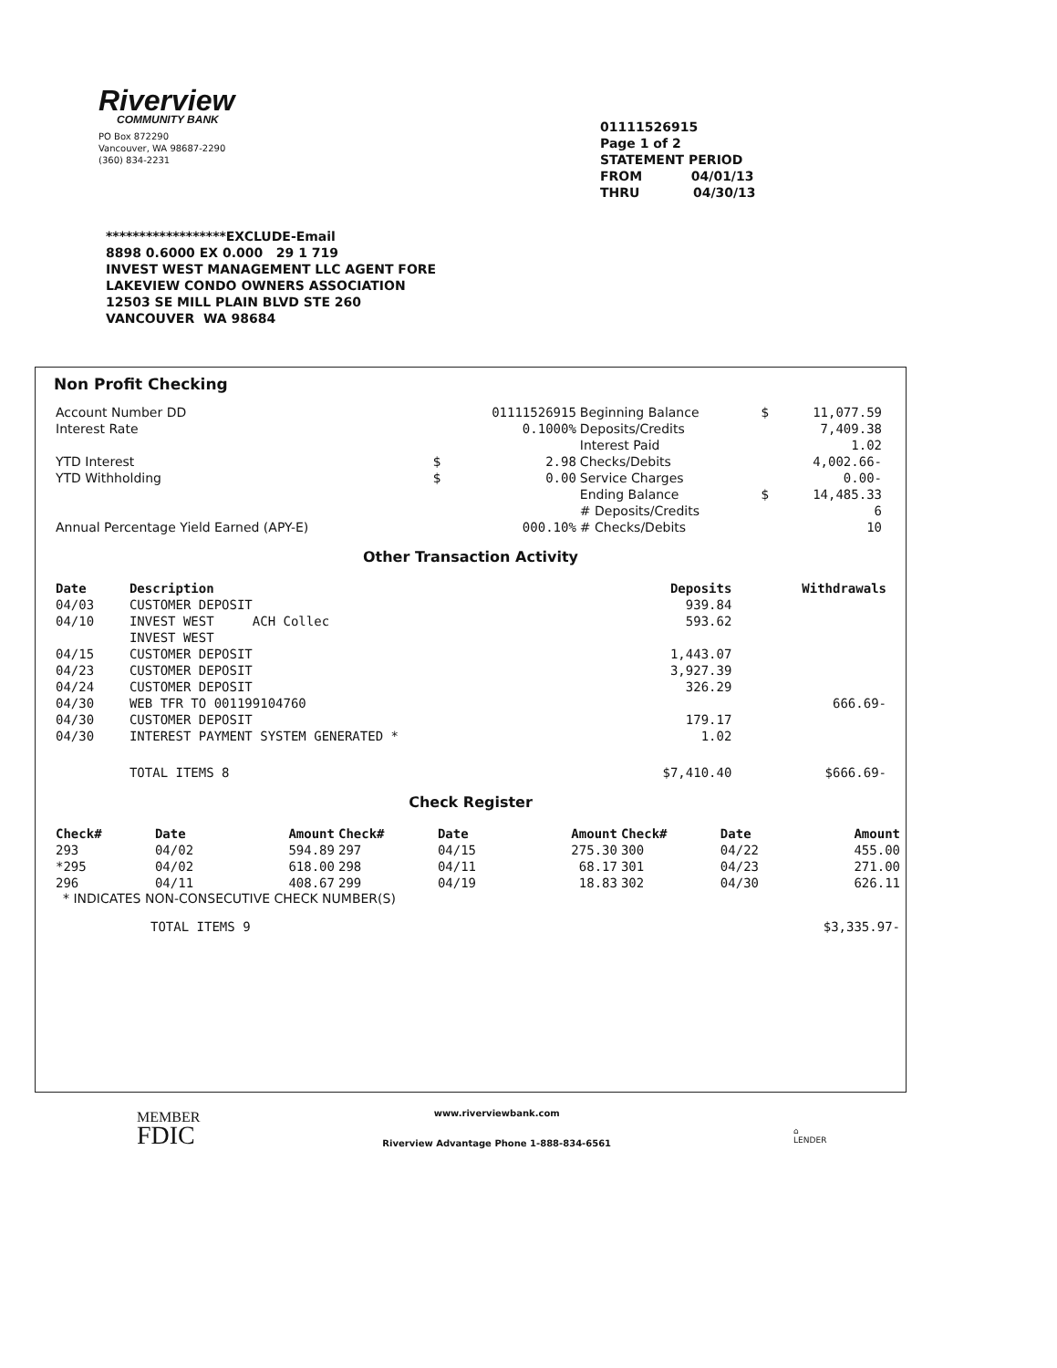Riverview
COMMUNITY BANK
PO Box 872290
Vancouver, WA 98687-2290
(360) 834-2231
01111526915
Page 1 of 2
STATEMENT PERIOD
FROM 04/01/13
THRU 04/30/13
******************EXCLUDE-Email
8898 0.6000 EX 0.000 29 1 719
INVEST WEST MANAGEMENT LLC AGENT FORE
LAKEVIEW CONDO OWNERS ASSOCIATION
12503 SE MILL PLAIN BLVD STE 260
VANCOUVER WA 98684
Non Profit Checking
| Account Number DD | | 01111526915 | Beginning Balance | $ | 11,077.59 |
| Interest Rate | | 0.1000% | Deposits/Credits | | 7,409.38 |
| | | | Interest Paid | | 1.02 |
| YTD Interest | $ | 2.98 | Checks/Debits | | 4,002.66- |
| YTD Withholding | $ | 0.00 | Service Charges | | 0.00- |
| | | | Ending Balance | $ | 14,485.33 |
| | | | # Deposits/Credits | | 6 |
| Annual Percentage Yield Earned (APY-E) | | 000.10% | # Checks/Debits | | 10 |
Other Transaction Activity
| Date | Description | Deposits | Withdrawals |
| --- | --- | --- | --- |
| 04/03 | CUSTOMER DEPOSIT | 939.84 | |
| 04/10 | INVEST WEST ACH Collec INVEST WEST | 593.62 | |
| 04/15 | CUSTOMER DEPOSIT | 1,443.07 | |
| 04/23 | CUSTOMER DEPOSIT | 3,927.39 | |
| 04/24 | CUSTOMER DEPOSIT | 326.29 | |
| 04/30 | WEB TFR TO 001199104760 | | 666.69- |
| 04/30 | CUSTOMER DEPOSIT | 179.17 | |
| 04/30 | INTEREST PAYMENT SYSTEM GENERATED * | 1.02 | |
| | TOTAL ITEMS 8 | $7,410.40 | $666.69- |
Check Register
| Check# | Date | Amount | Check# | Date | Amount | Check# | Date | Amount |
| --- | --- | --- | --- | --- | --- | --- | --- | --- |
| 293 | 04/02 | 594.89 | 297 | 04/15 | 275.30 | 300 | 04/22 | 455.00 |
| *295 | 04/02 | 618.00 | 298 | 04/11 | 68.17 | 301 | 04/23 | 271.00 |
| 296 | 04/11 | 408.67 | 299 | 04/19 | 18.83 | 302 | 04/30 | 626.11 |
* INDICATES NON-CONSECUTIVE CHECK NUMBER(S)
| | TOTAL ITEMS 9 | $3,335.97- |
MEMBER
FDIC
www.riverviewbank.com
Riverview Advantage Phone 1-888-834-6561
⌂
LENDER